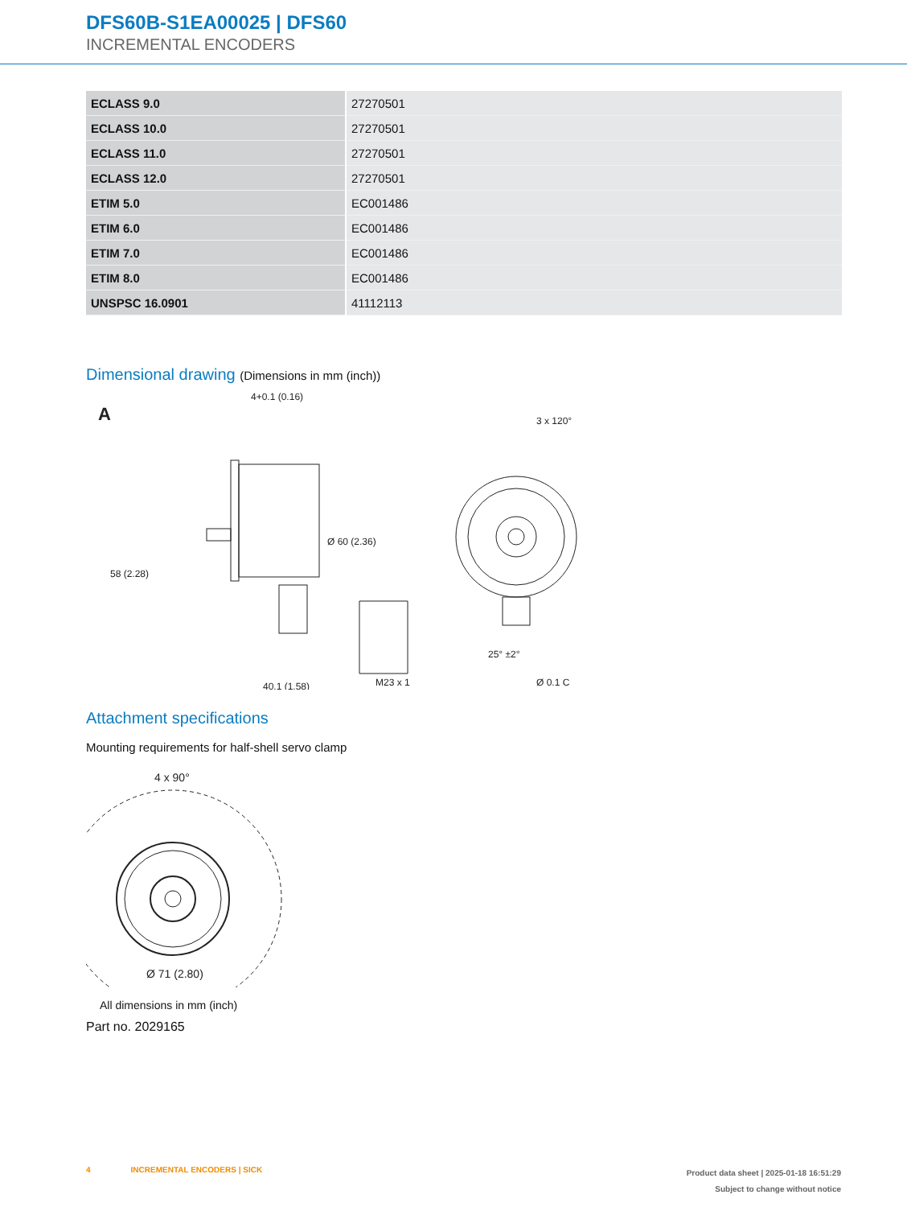DFS60B-S1EA00025 | DFS60
INCREMENTAL ENCODERS
| ECLASS 9.0 | 27270501 |
| ECLASS 10.0 | 27270501 |
| ECLASS 11.0 | 27270501 |
| ECLASS 12.0 | 27270501 |
| ETIM 5.0 | EC001486 |
| ETIM 6.0 | EC001486 |
| ETIM 7.0 | EC001486 |
| ETIM 8.0 | EC001486 |
| UNSPSC 16.0901 | 41112113 |
Dimensional drawing (Dimensions in mm (inch))
A
4+0.1 (0.16)
58 (2.28)
Ø 60 (2.36)
40.1 (1.58)
M23 x 1
Ø 0.1 C
3 x 120°
25° ±2°
Attachment specifications
Mounting requirements for half-shell servo clamp
4 x 90°
Ø 71 (2.80)
All dimensions in mm (inch)
Part no. 2029165
4 INCREMENTAL ENCODERS | SICK
Product data sheet | 2025-01-18 16:51:29
Subject to change without notice